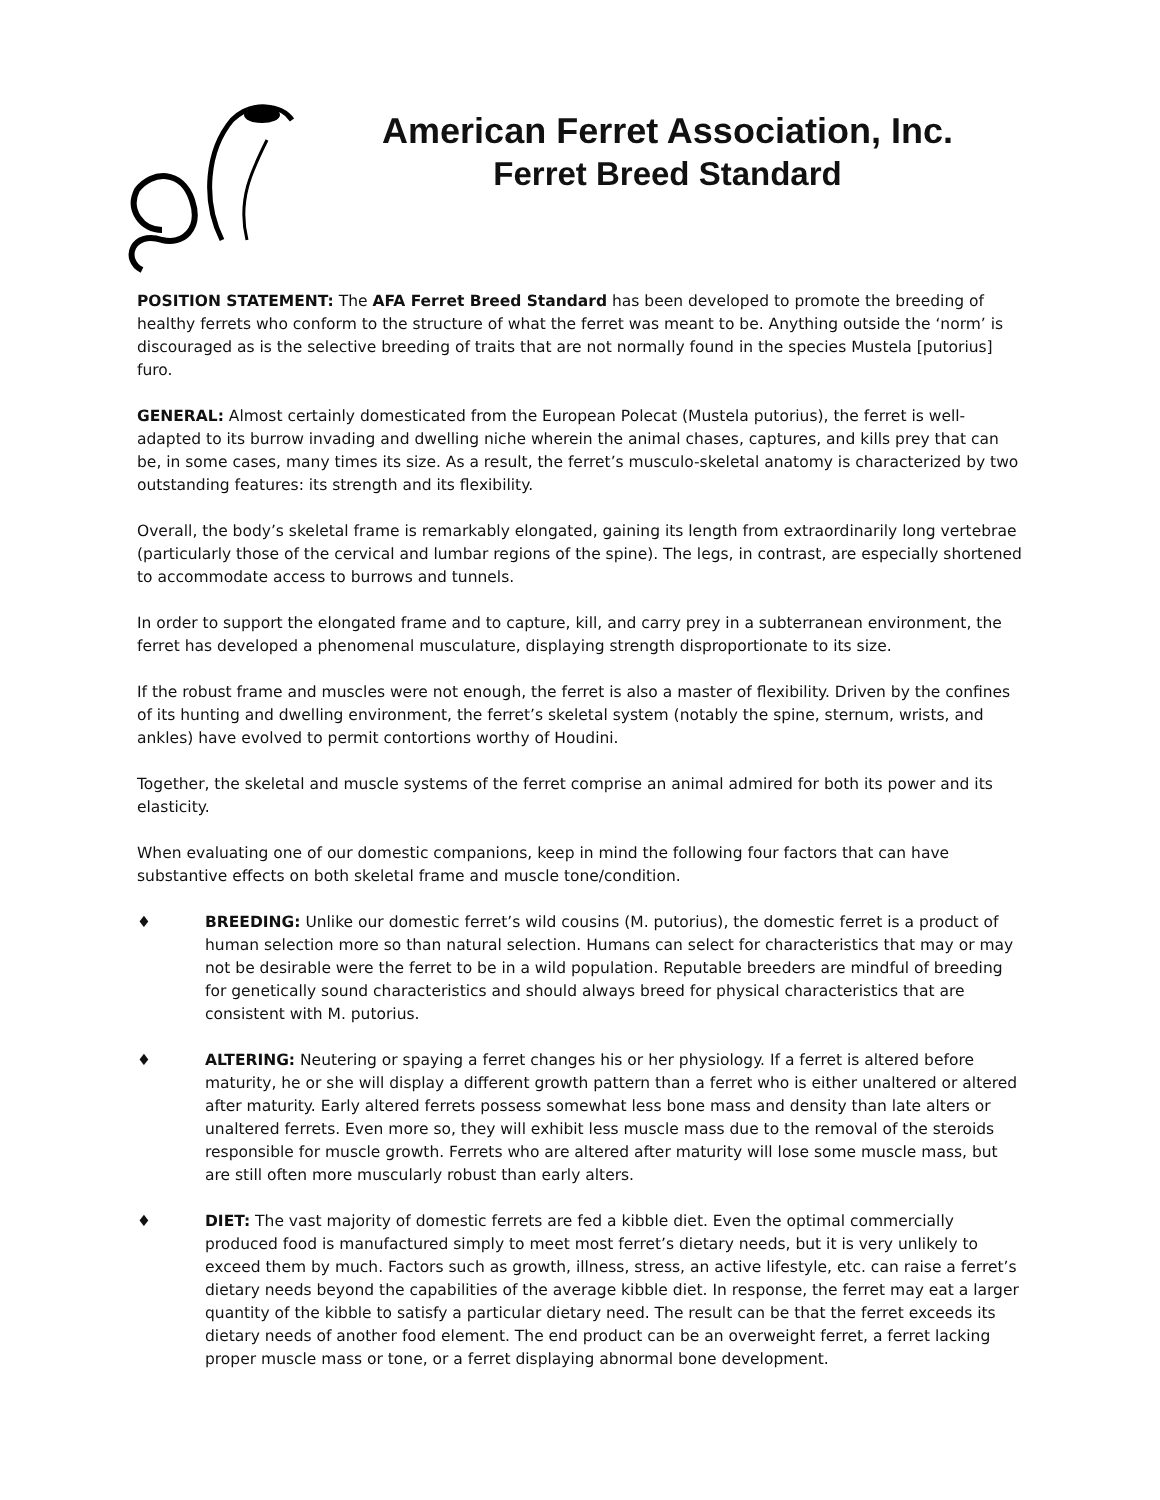American Ferret Association, Inc.
Ferret Breed Standard
POSITION STATEMENT: The AFA Ferret Breed Standard has been developed to promote the breeding of healthy ferrets who conform to the structure of what the ferret was meant to be. Anything outside the ‘norm’ is discouraged as is the selective breeding of traits that are not normally found in the species Mustela [putorius] furo.
GENERAL: Almost certainly domesticated from the European Polecat (Mustela putorius), the ferret is well-adapted to its burrow invading and dwelling niche wherein the animal chases, captures, and kills prey that can be, in some cases, many times its size. As a result, the ferret’s musculo-skeletal anatomy is characterized by two outstanding features: its strength and its flexibility.
Overall, the body’s skeletal frame is remarkably elongated, gaining its length from extraordinarily long vertebrae (particularly those of the cervical and lumbar regions of the spine). The legs, in contrast, are especially shortened to accommodate access to burrows and tunnels.
In order to support the elongated frame and to capture, kill, and carry prey in a subterranean environment, the ferret has developed a phenomenal musculature, displaying strength disproportionate to its size.
If the robust frame and muscles were not enough, the ferret is also a master of flexibility. Driven by the confines of its hunting and dwelling environment, the ferret’s skeletal system (notably the spine, sternum, wrists, and ankles) have evolved to permit contortions worthy of Houdini.
Together, the skeletal and muscle systems of the ferret comprise an animal admired for both its power and its elasticity.
When evaluating one of our domestic companions, keep in mind the following four factors that can have substantive effects on both skeletal frame and muscle tone/condition.
♦ BREEDING: Unlike our domestic ferret’s wild cousins (M. putorius), the domestic ferret is a product of human selection more so than natural selection. Humans can select for characteristics that may or may not be desirable were the ferret to be in a wild population. Reputable breeders are mindful of breeding for genetically sound characteristics and should always breed for physical characteristics that are consistent with M. putorius.
♦ ALTERING: Neutering or spaying a ferret changes his or her physiology. If a ferret is altered before maturity, he or she will display a different growth pattern than a ferret who is either unaltered or altered after maturity. Early altered ferrets possess somewhat less bone mass and density than late alters or unaltered ferrets. Even more so, they will exhibit less muscle mass due to the removal of the steroids responsible for muscle growth. Ferrets who are altered after maturity will lose some muscle mass, but are still often more muscularly robust than early alters.
♦ DIET: The vast majority of domestic ferrets are fed a kibble diet. Even the optimal commercially produced food is manufactured simply to meet most ferret’s dietary needs, but it is very unlikely to exceed them by much. Factors such as growth, illness, stress, an active lifestyle, etc. can raise a ferret’s dietary needs beyond the capabilities of the average kibble diet. In response, the ferret may eat a larger quantity of the kibble to satisfy a particular dietary need. The result can be that the ferret exceeds its dietary needs of another food element. The end product can be an overweight ferret, a ferret lacking proper muscle mass or tone, or a ferret displaying abnormal bone development.